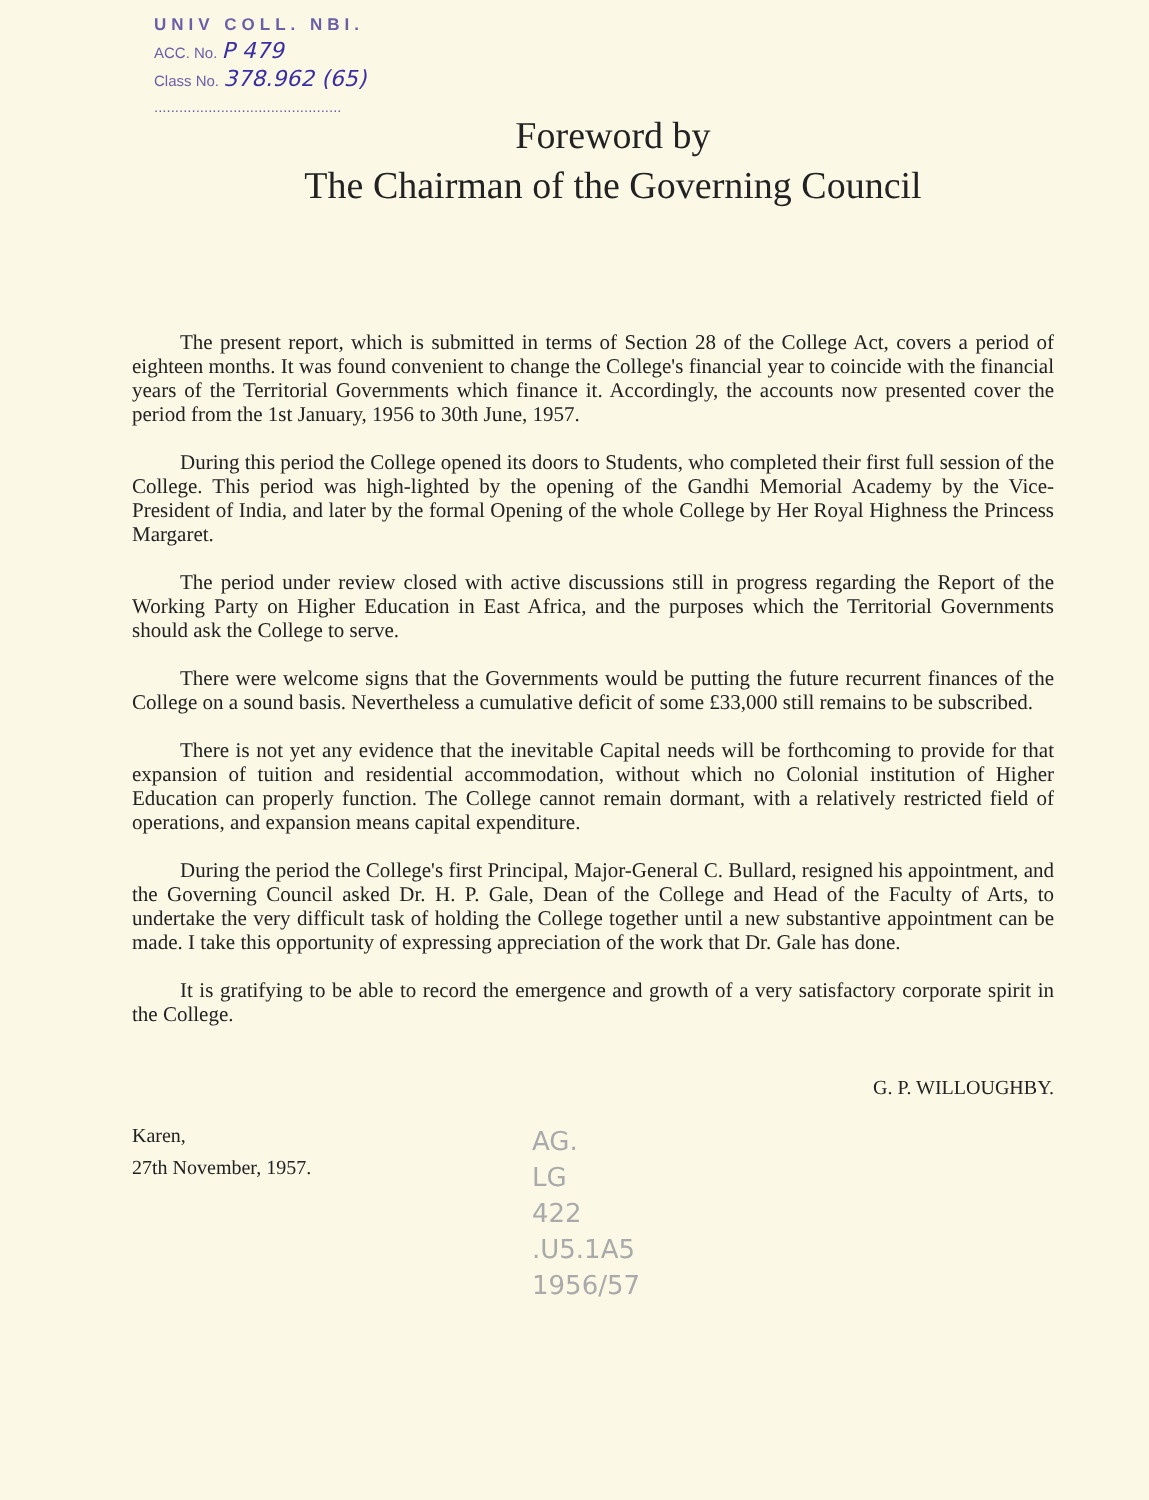UNIV COLL. NBI.
ACC. No. P 479
Class No. 378.962 (65)
.............................................
Foreword by
The Chairman of the Governing Council
The present report, which is submitted in terms of Section 28 of the College Act, covers a period of eighteen months. It was found convenient to change the College's financial year to coincide with the financial years of the Territorial Governments which finance it. Accordingly, the accounts now presented cover the period from the 1st January, 1956 to 30th June, 1957.
During this period the College opened its doors to Students, who completed their first full session of the College. This period was high-lighted by the opening of the Gandhi Memorial Academy by the Vice-President of India, and later by the formal Opening of the whole College by Her Royal Highness the Princess Margaret.
The period under review closed with active discussions still in progress regarding the Report of the Working Party on Higher Education in East Africa, and the purposes which the Territorial Governments should ask the College to serve.
There were welcome signs that the Governments would be putting the future recurrent finances of the College on a sound basis. Nevertheless a cumulative deficit of some £33,000 still remains to be subscribed.
There is not yet any evidence that the inevitable Capital needs will be forthcoming to provide for that expansion of tuition and residential accommodation, without which no Colonial institution of Higher Education can properly function. The College cannot remain dormant, with a relatively restricted field of operations, and expansion means capital expenditure.
During the period the College's first Principal, Major-General C. Bullard, resigned his appointment, and the Governing Council asked Dr. H. P. Gale, Dean of the College and Head of the Faculty of Arts, to undertake the very difficult task of holding the College together until a new substantive appointment can be made. I take this opportunity of expressing appreciation of the work that Dr. Gale has done.
It is gratifying to be able to record the emergence and growth of a very satisfactory corporate spirit in the College.
G. P. WILLOUGHBY.
Karen,
27th November, 1957.
AG.
LG
422
.U5.1A5
1956/57